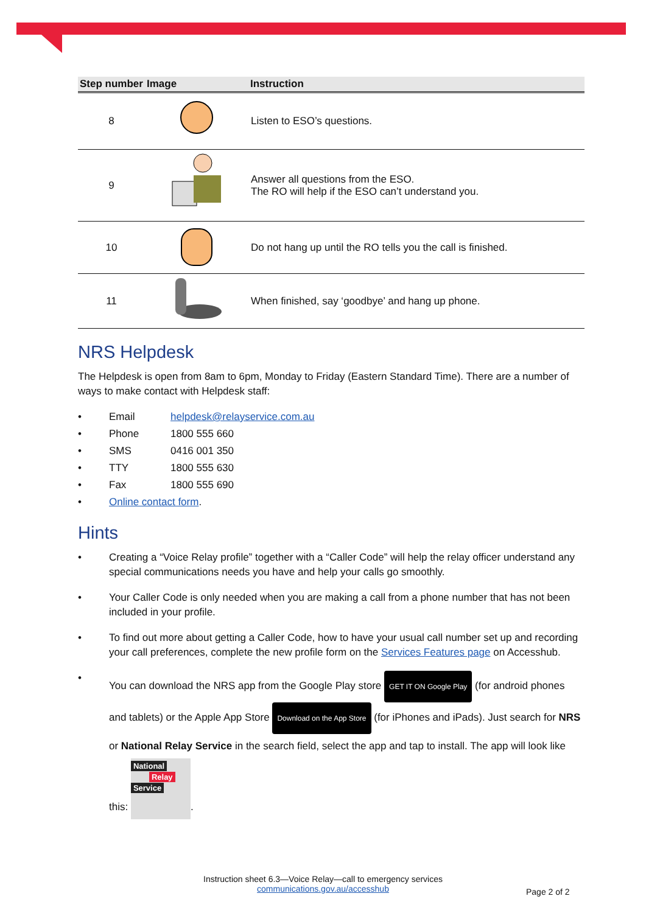| Step number | Image | Instruction |
| --- | --- | --- |
| 8 | | Listen to ESO’s questions. |
| 9 | | Answer all questions from the ESO. The RO will help if the ESO can’t understand you. |
| 10 | | Do not hang up until the RO tells you the call is finished. |
| 11 | | When finished, say ‘goodbye’ and hang up phone. |
NRS Helpdesk
The Helpdesk is open from 8am to 6pm, Monday to Friday (Eastern Standard Time). There are a number of ways to make contact with Helpdesk staff:
• Email helpdesk@relayservice.com.au
• Phone 1800 555 660
• SMS 0416 001 350
• TTY 1800 555 630
• Fax 1800 555 690
• Online contact form.
Hints
• Creating a “Voice Relay profile” together with a “Caller Code” will help the relay officer understand any special communications needs you have and help your calls go smoothly.
• Your Caller Code is only needed when you are making a call from a phone number that has not been included in your profile.
• To find out more about getting a Caller Code, how to have your usual call number set up and recording your call preferences, complete the new profile form on the Services Features page on Accesshub.
• You can download the NRS app from the Google Play store GET IT ON Google Play (for android phones and tablets) or the Apple App Store Download on the App Store (for iPhones and iPads). Just search for NRS or National Relay Service in the search field, select the app and tap to install. The app will look like this: National
Relay
Service.
Instruction sheet 6.3—Voice Relay—call to emergency services
communications.gov.au/accesshub
Page 2 of 2